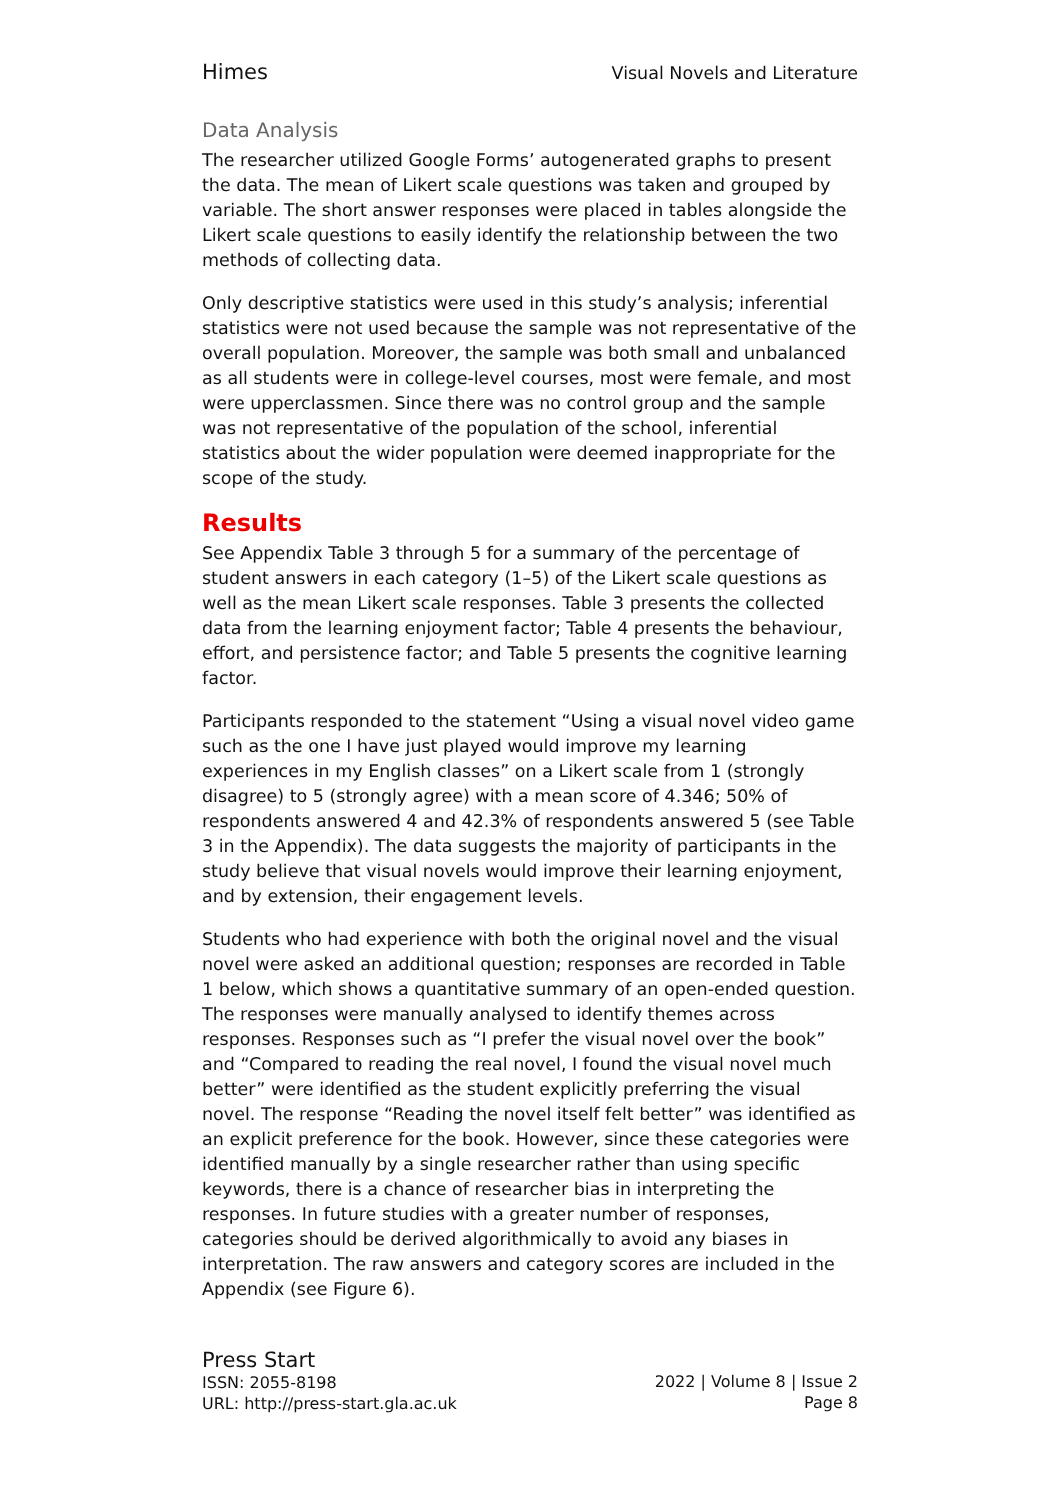Himes Visual Novels and Literature
Data Analysis
The researcher utilized Google Forms’ autogenerated graphs to present the data. The mean of Likert scale questions was taken and grouped by variable. The short answer responses were placed in tables alongside the Likert scale questions to easily identify the relationship between the two methods of collecting data.
Only descriptive statistics were used in this study’s analysis; inferential statistics were not used because the sample was not representative of the overall population. Moreover, the sample was both small and unbalanced as all students were in college-level courses, most were female, and most were upperclassmen. Since there was no control group and the sample was not representative of the population of the school, inferential statistics about the wider population were deemed inappropriate for the scope of the study.
Results
See Appendix Table 3 through 5 for a summary of the percentage of student answers in each category (1–5) of the Likert scale questions as well as the mean Likert scale responses. Table 3 presents the collected data from the learning enjoyment factor; Table 4 presents the behaviour, effort, and persistence factor; and Table 5 presents the cognitive learning factor.
Participants responded to the statement “Using a visual novel video game such as the one I have just played would improve my learning experiences in my English classes” on a Likert scale from 1 (strongly disagree) to 5 (strongly agree) with a mean score of 4.346; 50% of respondents answered 4 and 42.3% of respondents answered 5 (see Table 3 in the Appendix). The data suggests the majority of participants in the study believe that visual novels would improve their learning enjoyment, and by extension, their engagement levels.
Students who had experience with both the original novel and the visual novel were asked an additional question; responses are recorded in Table 1 below, which shows a quantitative summary of an open-ended question. The responses were manually analysed to identify themes across responses. Responses such as “I prefer the visual novel over the book” and “Compared to reading the real novel, I found the visual novel much better” were identified as the student explicitly preferring the visual novel. The response “Reading the novel itself felt better” was identified as an explicit preference for the book. However, since these categories were identified manually by a single researcher rather than using specific keywords, there is a chance of researcher bias in interpreting the responses. In future studies with a greater number of responses, categories should be derived algorithmically to avoid any biases in interpretation. The raw answers and category scores are included in the Appendix (see Figure 6).
Press Start
ISSN: 2055-8198
URL: http://press-start.gla.ac.uk
2022 | Volume 8 | Issue 2
Page 8